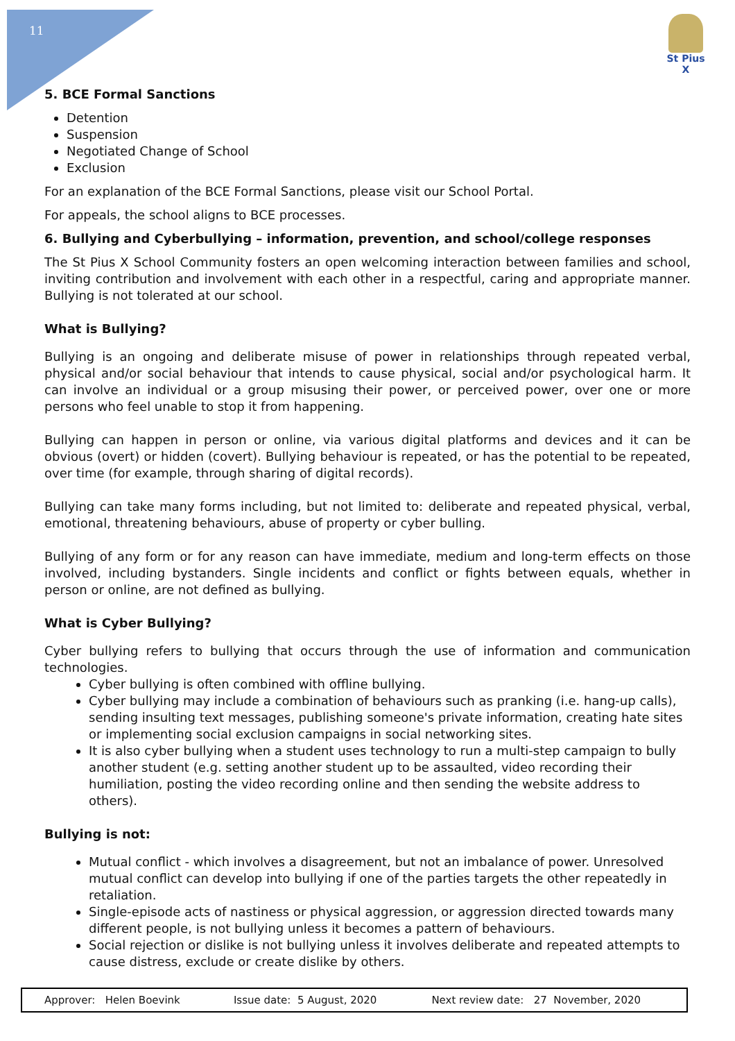11
St Pius X
5. BCE Formal Sanctions
Detention
Suspension
Negotiated Change of School
Exclusion
For an explanation of the BCE Formal Sanctions, please visit our School Portal.
For appeals, the school aligns to BCE processes.
6. Bullying and Cyberbullying – information, prevention, and school/college responses
The St Pius X School Community fosters an open welcoming interaction between families and school, inviting contribution and involvement with each other in a respectful, caring and appropriate manner. Bullying is not tolerated at our school.
What is Bullying?
Bullying is an ongoing and deliberate misuse of power in relationships through repeated verbal, physical and/or social behaviour that intends to cause physical, social and/or psychological harm. It can involve an individual or a group misusing their power, or perceived power, over one or more persons who feel unable to stop it from happening.
Bullying can happen in person or online, via various digital platforms and devices and it can be obvious (overt) or hidden (covert). Bullying behaviour is repeated, or has the potential to be repeated, over time (for example, through sharing of digital records).
Bullying can take many forms including, but not limited to: deliberate and repeated physical, verbal, emotional, threatening behaviours, abuse of property or cyber bulling.
Bullying of any form or for any reason can have immediate, medium and long-term effects on those involved, including bystanders. Single incidents and conflict or fights between equals, whether in person or online, are not defined as bullying.
What is Cyber Bullying?
Cyber bullying refers to bullying that occurs through the use of information and communication technologies.
Cyber bullying is often combined with offline bullying.
Cyber bullying may include a combination of behaviours such as pranking (i.e. hang-up calls), sending insulting text messages, publishing someone's private information, creating hate sites or implementing social exclusion campaigns in social networking sites.
It is also cyber bullying when a student uses technology to run a multi-step campaign to bully another student (e.g. setting another student up to be assaulted, video recording their humiliation, posting the video recording online and then sending the website address to others).
Bullying is not:
Mutual conflict - which involves a disagreement, but not an imbalance of power. Unresolved mutual conflict can develop into bullying if one of the parties targets the other repeatedly in retaliation.
Single-episode acts of nastiness or physical aggression, or aggression directed towards many different people, is not bullying unless it becomes a pattern of behaviours.
Social rejection or dislike is not bullying unless it involves deliberate and repeated attempts to cause distress, exclude or create dislike by others.
| Approver: Helen Boevink | Issue date: 5 August, 2020 | Next review date: 27 November, 2020 |